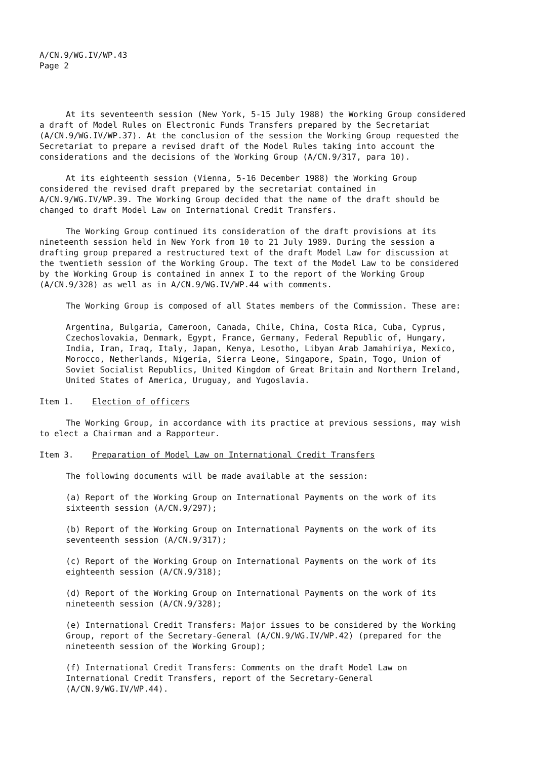A/CN.9/WG.IV/WP.43
Page 2
At its seventeenth session (New York, 5-15 July 1988) the Working Group considered a draft of Model Rules on Electronic Funds Transfers prepared by the Secretariat (A/CN.9/WG.IV/WP.37). At the conclusion of the session the Working Group requested the Secretariat to prepare a revised draft of the Model Rules taking into account the considerations and the decisions of the Working Group (A/CN.9/317, para 10).
At its eighteenth session (Vienna, 5-16 December 1988) the Working Group considered the revised draft prepared by the secretariat contained in A/CN.9/WG.IV/WP.39. The Working Group decided that the name of the draft should be changed to draft Model Law on International Credit Transfers.
The Working Group continued its consideration of the draft provisions at its nineteenth session held in New York from 10 to 21 July 1989. During the session a drafting group prepared a restructured text of the draft Model Law for discussion at the twentieth session of the Working Group. The text of the Model Law to be considered by the Working Group is contained in annex I to the report of the Working Group (A/CN.9/328) as well as in A/CN.9/WG.IV/WP.44 with comments.
The Working Group is composed of all States members of the Commission. These are:
Argentina, Bulgaria, Cameroon, Canada, Chile, China, Costa Rica, Cuba, Cyprus, Czechoslovakia, Denmark, Egypt, France, Germany, Federal Republic of, Hungary, India, Iran, Iraq, Italy, Japan, Kenya, Lesotho, Libyan Arab Jamahiriya, Mexico, Morocco, Netherlands, Nigeria, Sierra Leone, Singapore, Spain, Togo, Union of Soviet Socialist Republics, United Kingdom of Great Britain and Northern Ireland, United States of America, Uruguay, and Yugoslavia.
Item 1. Election of officers
The Working Group, in accordance with its practice at previous sessions, may wish to elect a Chairman and a Rapporteur.
Item 3. Preparation of Model Law on International Credit Transfers
The following documents will be made available at the session:
(a) Report of the Working Group on International Payments on the work of its sixteenth session (A/CN.9/297);
(b) Report of the Working Group on International Payments on the work of its seventeenth session (A/CN.9/317);
(c) Report of the Working Group on International Payments on the work of its eighteenth session (A/CN.9/318);
(d) Report of the Working Group on International Payments on the work of its nineteenth session (A/CN.9/328);
(e) International Credit Transfers: Major issues to be considered by the Working Group, report of the Secretary-General (A/CN.9/WG.IV/WP.42) (prepared for the nineteenth session of the Working Group);
(f) International Credit Transfers: Comments on the draft Model Law on International Credit Transfers, report of the Secretary-General (A/CN.9/WG.IV/WP.44).